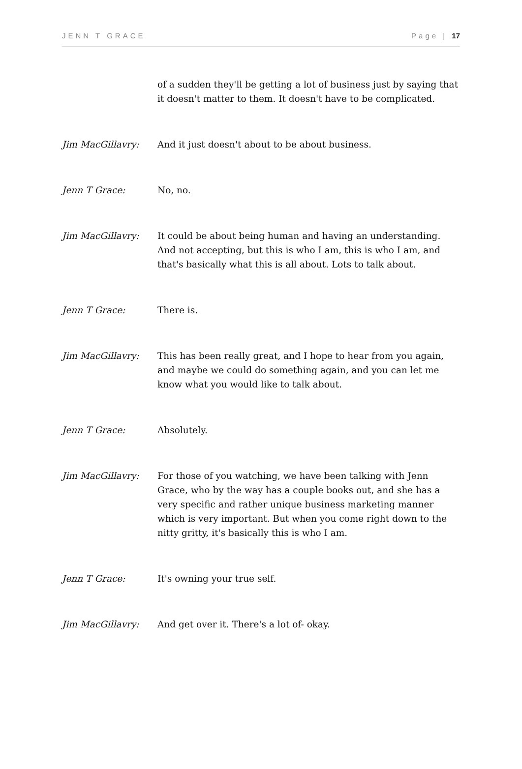JENN T GRACE Page | 17
of a sudden they'll be getting a lot of business just by saying that it doesn't matter to them. It doesn't have to be complicated.
Jim MacGillavry: And it just doesn't about to be about business.
Jenn T Grace: No, no.
Jim MacGillavry: It could be about being human and having an understanding. And not accepting, but this is who I am, this is who I am, and that's basically what this is all about. Lots to talk about.
Jenn T Grace: There is.
Jim MacGillavry: This has been really great, and I hope to hear from you again, and maybe we could do something again, and you can let me know what you would like to talk about.
Jenn T Grace: Absolutely.
Jim MacGillavry: For those of you watching, we have been talking with Jenn Grace, who by the way has a couple books out, and she has a very specific and rather unique business marketing manner which is very important. But when you come right down to the nitty gritty, it's basically this is who I am.
Jenn T Grace: It's owning your true self.
Jim MacGillavry: And get over it. There's a lot of- okay.